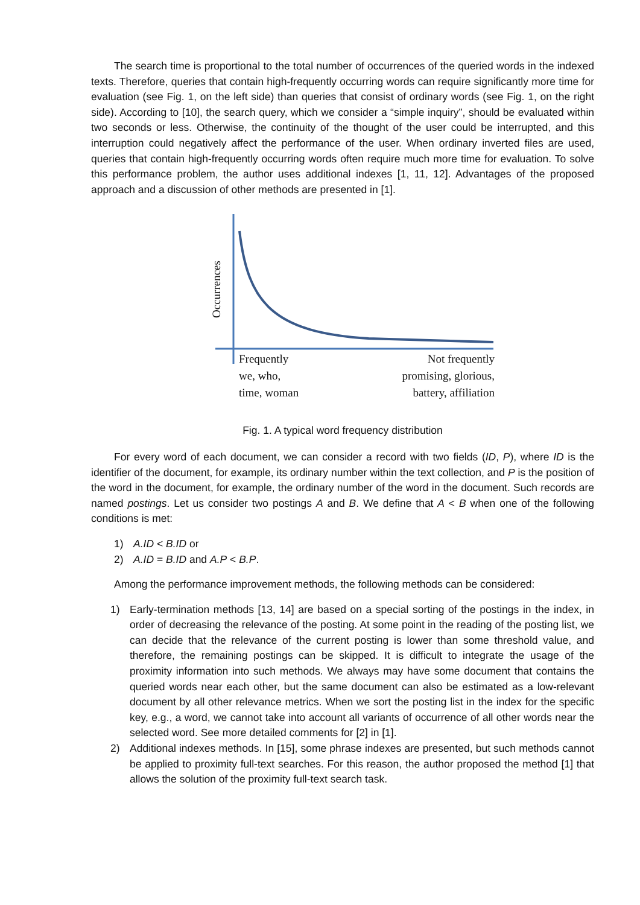The search time is proportional to the total number of occurrences of the queried words in the indexed texts. Therefore, queries that contain high-frequently occurring words can require significantly more time for evaluation (see Fig. 1, on the left side) than queries that consist of ordinary words (see Fig. 1, on the right side). According to [10], the search query, which we consider a “simple inquiry”, should be evaluated within two seconds or less. Otherwise, the continuity of the thought of the user could be interrupted, and this interruption could negatively affect the performance of the user. When ordinary inverted files are used, queries that contain high-frequently occurring words often require much more time for evaluation. To solve this performance problem, the author uses additional indexes [1, 11, 12]. Advantages of the proposed approach and a discussion of other methods are presented in [1].
Occurrences
Frequently
we, who,
time, woman
Not frequently
promising, glorious,
battery, affiliation
Fig. 1. A typical word frequency distribution
For every word of each document, we can consider a record with two fields (ID, P), where ID is the identifier of the document, for example, its ordinary number within the text collection, and P is the position of the word in the document, for example, the ordinary number of the word in the document. Such records are named postings. Let us consider two postings A and B. We define that A < B when one of the following conditions is met:
1) A.ID < B.ID or
2) A.ID = B.ID and A.P < B.P.
Among the performance improvement methods, the following methods can be considered:
1) Early-termination methods [13, 14] are based on a special sorting of the postings in the index, in order of decreasing the relevance of the posting. At some point in the reading of the posting list, we can decide that the relevance of the current posting is lower than some threshold value, and therefore, the remaining postings can be skipped. It is difficult to integrate the usage of the proximity information into such methods. We always may have some document that contains the queried words near each other, but the same document can also be estimated as a low-relevant document by all other relevance metrics. When we sort the posting list in the index for the specific key, e.g., a word, we cannot take into account all variants of occurrence of all other words near the selected word. See more detailed comments for [2] in [1].
2) Additional indexes methods. In [15], some phrase indexes are presented, but such methods cannot be applied to proximity full-text searches. For this reason, the author proposed the method [1] that allows the solution of the proximity full-text search task.